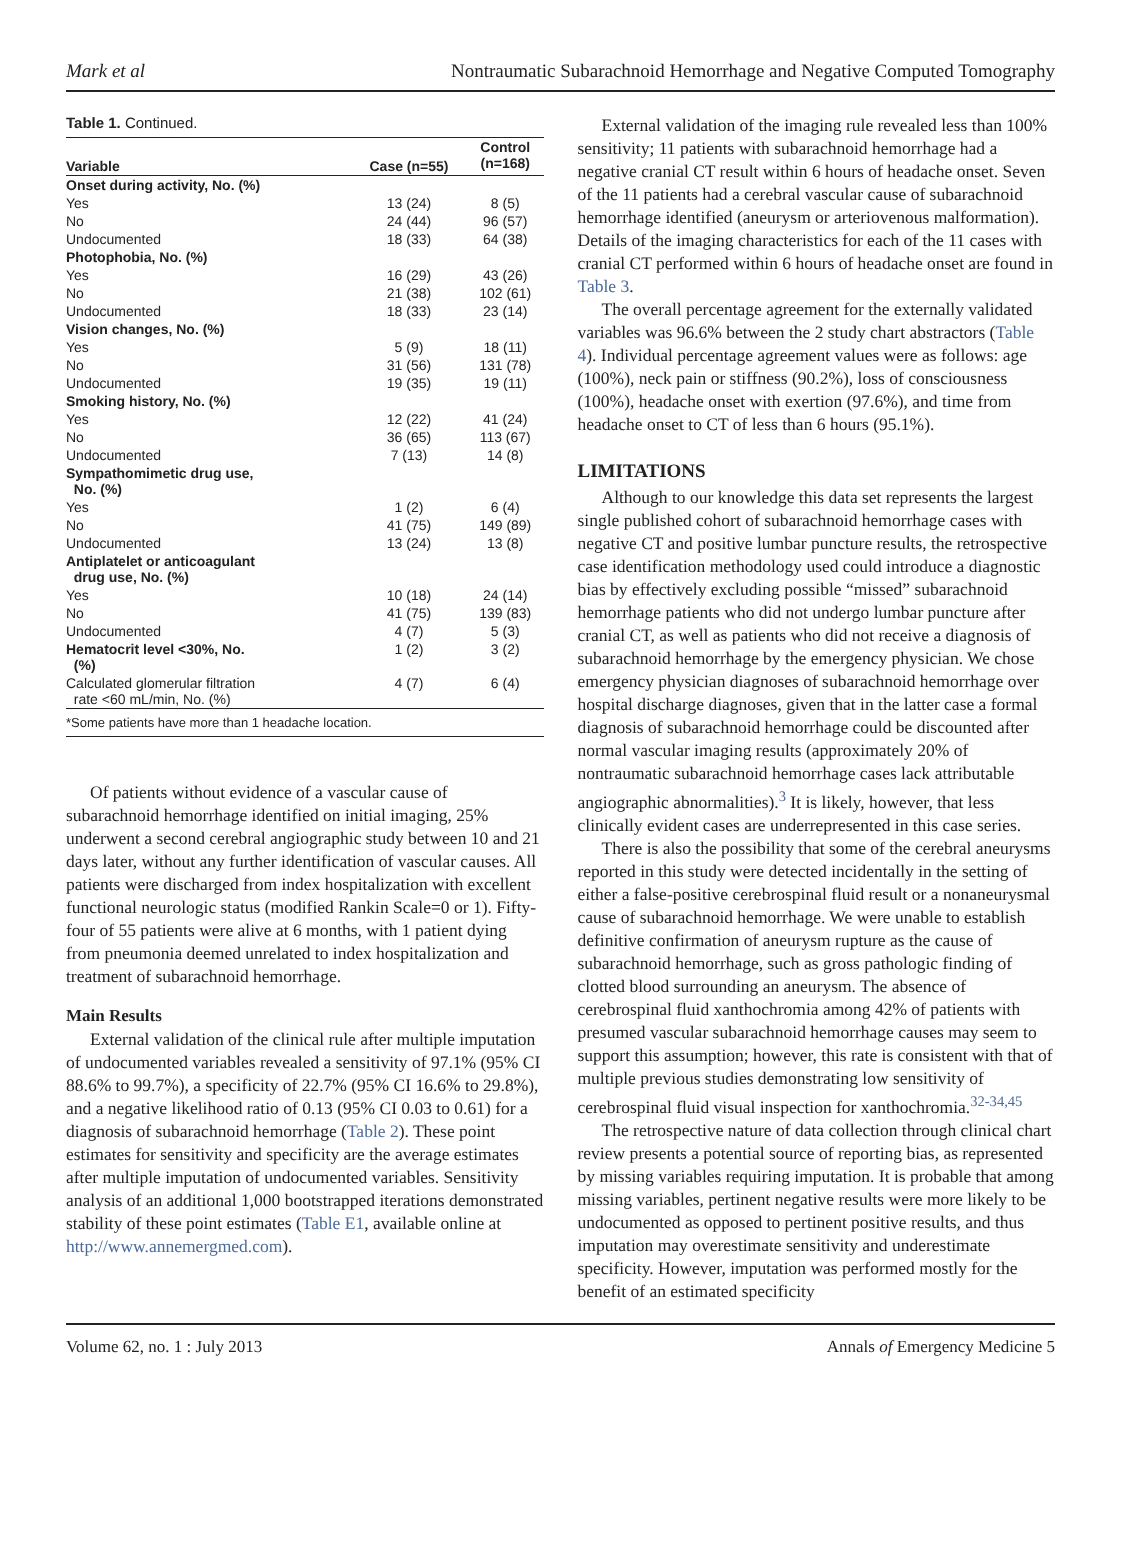Mark et al Nontraumatic Subarachnoid Hemorrhage and Negative Computed Tomography
Table 1. Continued.
| Variable | Case (n=55) | Control (n=168) |
| --- | --- | --- |
| Onset during activity, No. (%) | | |
| Yes | 13 (24) | 8 (5) |
| No | 24 (44) | 96 (57) |
| Undocumented | 18 (33) | 64 (38) |
| Photophobia, No. (%) | | |
| Yes | 16 (29) | 43 (26) |
| No | 21 (38) | 102 (61) |
| Undocumented | 18 (33) | 23 (14) |
| Vision changes, No. (%) | | |
| Yes | 5 (9) | 18 (11) |
| No | 31 (56) | 131 (78) |
| Undocumented | 19 (35) | 19 (11) |
| Smoking history, No. (%) | | |
| Yes | 12 (22) | 41 (24) |
| No | 36 (65) | 113 (67) |
| Undocumented | 7 (13) | 14 (8) |
| Sympathomimetic drug use, No. (%) | | |
| Yes | 1 (2) | 6 (4) |
| No | 41 (75) | 149 (89) |
| Undocumented | 13 (24) | 13 (8) |
| Antiplatelet or anticoagulant drug use, No. (%) | | |
| Yes | 10 (18) | 24 (14) |
| No | 41 (75) | 139 (83) |
| Undocumented | 4 (7) | 5 (3) |
| Hematocrit level <30%, No. (%) | 1 (2) | 3 (2) |
| Calculated glomerular filtration rate <60 mL/min, No. (%) | 4 (7) | 6 (4) |
| *Some patients have more than 1 headache location. | | |
Of patients without evidence of a vascular cause of subarachnoid hemorrhage identified on initial imaging, 25% underwent a second cerebral angiographic study between 10 and 21 days later, without any further identification of vascular causes. All patients were discharged from index hospitalization with excellent functional neurologic status (modified Rankin Scale=0 or 1). Fifty-four of 55 patients were alive at 6 months, with 1 patient dying from pneumonia deemed unrelated to index hospitalization and treatment of subarachnoid hemorrhage.
Main Results
External validation of the clinical rule after multiple imputation of undocumented variables revealed a sensitivity of 97.1% (95% CI 88.6% to 99.7%), a specificity of 22.7% (95% CI 16.6% to 29.8%), and a negative likelihood ratio of 0.13 (95% CI 0.03 to 0.61) for a diagnosis of subarachnoid hemorrhage (Table 2). These point estimates for sensitivity and specificity are the average estimates after multiple imputation of undocumented variables. Sensitivity analysis of an additional 1,000 bootstrapped iterations demonstrated stability of these point estimates (Table E1, available online at http://www.annemergmed.com).
External validation of the imaging rule revealed less than 100% sensitivity; 11 patients with subarachnoid hemorrhage had a negative cranial CT result within 6 hours of headache onset. Seven of the 11 patients had a cerebral vascular cause of subarachnoid hemorrhage identified (aneurysm or arteriovenous malformation). Details of the imaging characteristics for each of the 11 cases with cranial CT performed within 6 hours of headache onset are found in Table 3.
The overall percentage agreement for the externally validated variables was 96.6% between the 2 study chart abstractors (Table 4). Individual percentage agreement values were as follows: age (100%), neck pain or stiffness (90.2%), loss of consciousness (100%), headache onset with exertion (97.6%), and time from headache onset to CT of less than 6 hours (95.1%).
LIMITATIONS
Although to our knowledge this data set represents the largest single published cohort of subarachnoid hemorrhage cases with negative CT and positive lumbar puncture results, the retrospective case identification methodology used could introduce a diagnostic bias by effectively excluding possible “missed” subarachnoid hemorrhage patients who did not undergo lumbar puncture after cranial CT, as well as patients who did not receive a diagnosis of subarachnoid hemorrhage by the emergency physician. We chose emergency physician diagnoses of subarachnoid hemorrhage over hospital discharge diagnoses, given that in the latter case a formal diagnosis of subarachnoid hemorrhage could be discounted after normal vascular imaging results (approximately 20% of nontraumatic subarachnoid hemorrhage cases lack attributable angiographic abnormalities).<sup>3</sup> It is likely, however, that less clinically evident cases are underrepresented in this case series.
There is also the possibility that some of the cerebral aneurysms reported in this study were detected incidentally in the setting of either a false-positive cerebrospinal fluid result or a nonaneurysmal cause of subarachnoid hemorrhage. We were unable to establish definitive confirmation of aneurysm rupture as the cause of subarachnoid hemorrhage, such as gross pathologic finding of clotted blood surrounding an aneurysm. The absence of cerebrospinal fluid xanthochromia among 42% of patients with presumed vascular subarachnoid hemorrhage causes may seem to support this assumption; however, this rate is consistent with that of multiple previous studies demonstrating low sensitivity of cerebrospinal fluid visual inspection for xanthochromia.<sup>32-34,45</sup>
The retrospective nature of data collection through clinical chart review presents a potential source of reporting bias, as represented by missing variables requiring imputation. It is probable that among missing variables, pertinent negative results were more likely to be undocumented as opposed to pertinent positive results, and thus imputation may overestimate sensitivity and underestimate specificity. However, imputation was performed mostly for the benefit of an estimated specificity
Volume 62, no. 1 : July 2013 Annals of Emergency Medicine 5